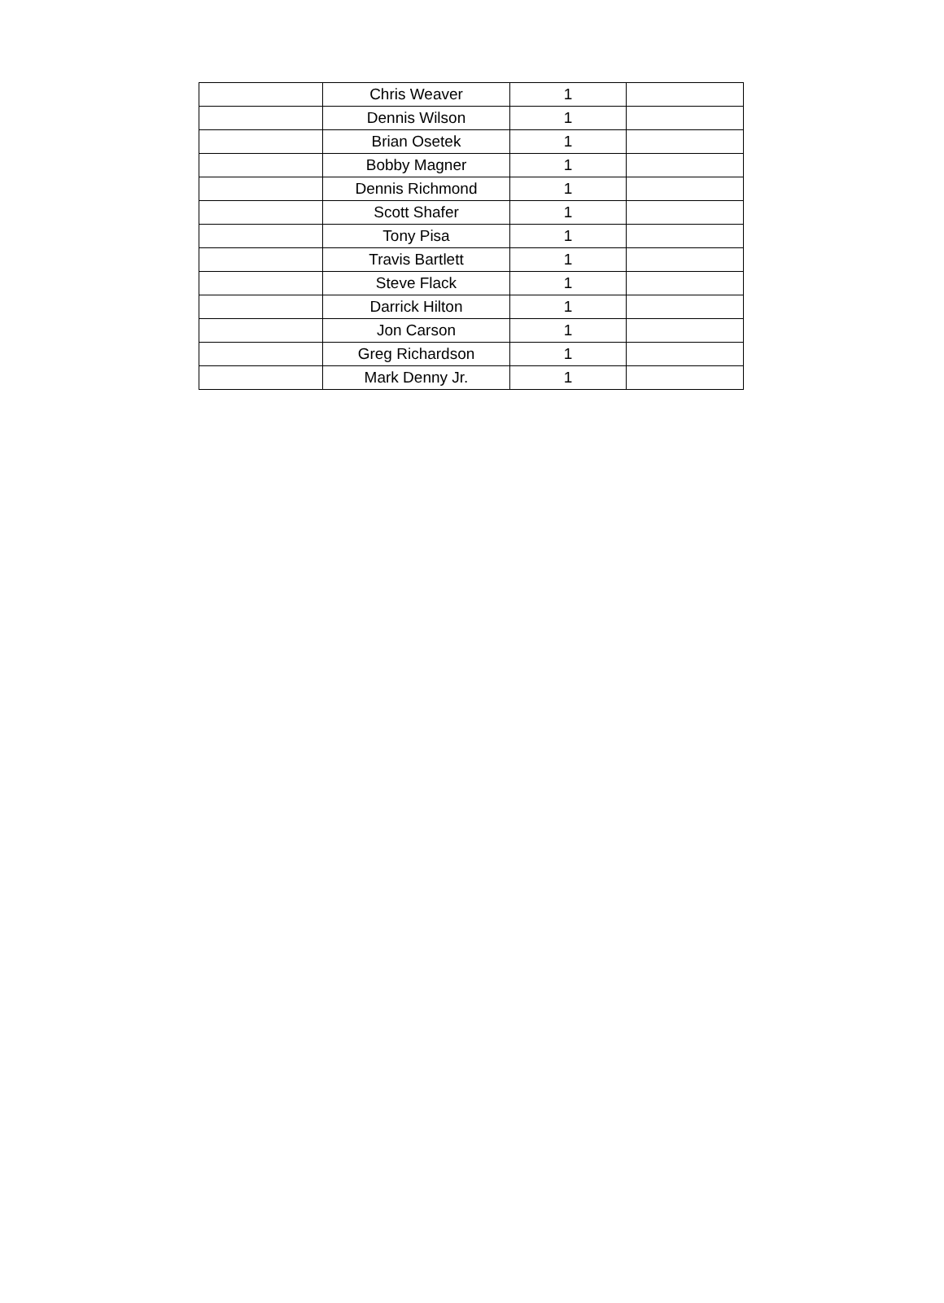| | Chris Weaver | 1 | |
| | Dennis Wilson | 1 | |
| | Brian Osetek | 1 | |
| | Bobby Magner | 1 | |
| | Dennis Richmond | 1 | |
| | Scott Shafer | 1 | |
| | Tony Pisa | 1 | |
| | Travis Bartlett | 1 | |
| | Steve Flack | 1 | |
| | Darrick Hilton | 1 | |
| | Jon Carson | 1 | |
| | Greg Richardson | 1 | |
| | Mark Denny Jr. | 1 | |